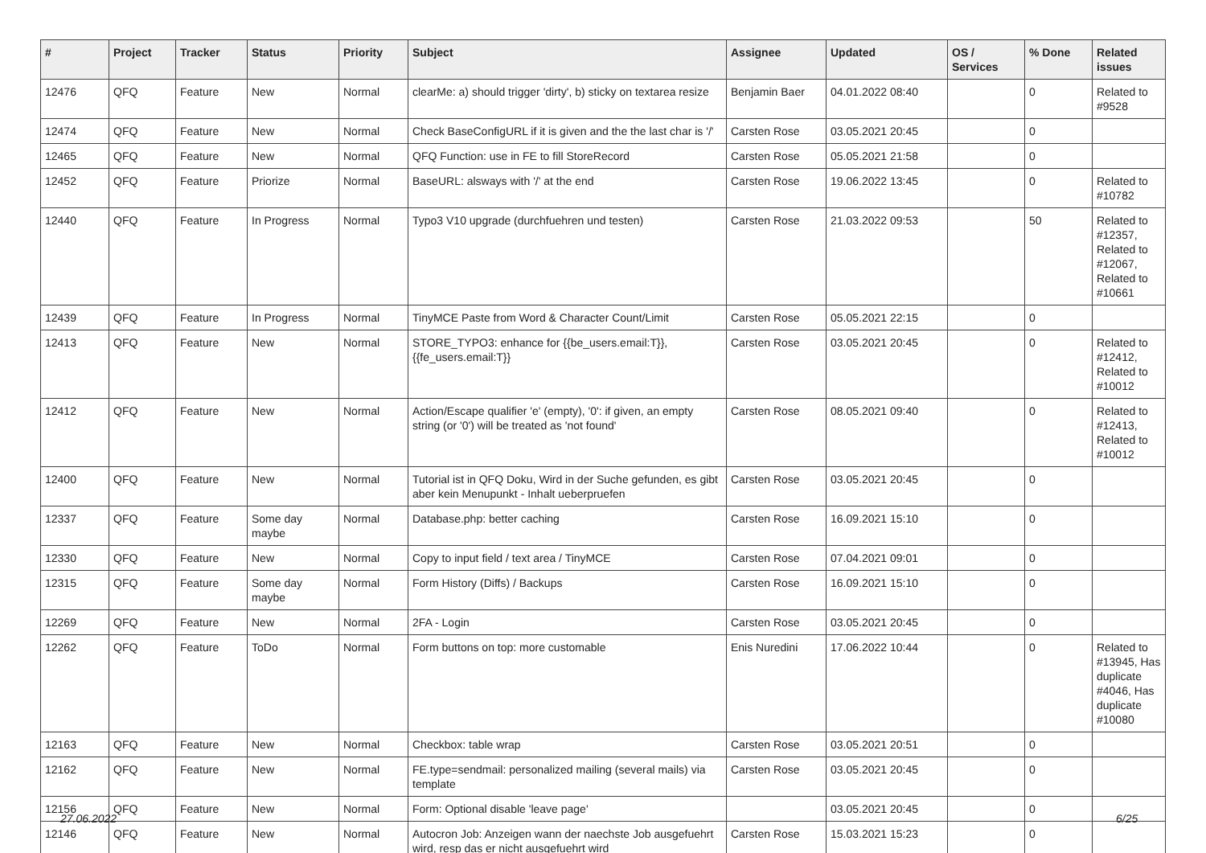| # | Project | Tracker | Status | Priority | Subject | Assignee | Updated | OS / Services | % Done | Related issues |
| --- | --- | --- | --- | --- | --- | --- | --- | --- | --- | --- |
| 12476 | QFQ | Feature | New | Normal | clearMe: a) should trigger 'dirty', b) sticky on textarea resize | Benjamin Baer | 04.01.2022 08:40 | | 0 | Related to #9528 |
| 12474 | QFQ | Feature | New | Normal | Check BaseConfigURL if it is given and the the last char is '/' | Carsten Rose | 03.05.2021 20:45 | | 0 | |
| 12465 | QFQ | Feature | New | Normal | QFQ Function: use in FE to fill StoreRecord | Carsten Rose | 05.05.2021 21:58 | | 0 | |
| 12452 | QFQ | Feature | Priorize | Normal | BaseURL: alsways with '/' at the end | Carsten Rose | 19.06.2022 13:45 | | 0 | Related to #10782 |
| 12440 | QFQ | Feature | In Progress | Normal | Typo3 V10 upgrade (durchfuehren und testen) | Carsten Rose | 21.03.2022 09:53 | | 50 | Related to #12357, Related to #12067, Related to #10661 |
| 12439 | QFQ | Feature | In Progress | Normal | TinyMCE Paste from Word & Character Count/Limit | Carsten Rose | 05.05.2021 22:15 | | 0 | |
| 12413 | QFQ | Feature | New | Normal | STORE_TYPO3: enhance for {{be_users.email:T}}, {{fe_users.email:T}} | Carsten Rose | 03.05.2021 20:45 | | 0 | Related to #12412, Related to #10012 |
| 12412 | QFQ | Feature | New | Normal | Action/Escape qualifier 'e' (empty), '0': if given, an empty string (or '0') will be treated as 'not found' | Carsten Rose | 08.05.2021 09:40 | | 0 | Related to #12413, Related to #10012 |
| 12400 | QFQ | Feature | New | Normal | Tutorial ist in QFQ Doku, Wird in der Suche gefunden, es gibt aber kein Menupunkt - Inhalt ueberpruefen | Carsten Rose | 03.05.2021 20:45 | | 0 | |
| 12337 | QFQ | Feature | Some day maybe | Normal | Database.php: better caching | Carsten Rose | 16.09.2021 15:10 | | 0 | |
| 12330 | QFQ | Feature | New | Normal | Copy to input field / text area / TinyMCE | Carsten Rose | 07.04.2021 09:01 | | 0 | |
| 12315 | QFQ | Feature | Some day maybe | Normal | Form History (Diffs) / Backups | Carsten Rose | 16.09.2021 15:10 | | 0 | |
| 12269 | QFQ | Feature | New | Normal | 2FA - Login | Carsten Rose | 03.05.2021 20:45 | | 0 | |
| 12262 | QFQ | Feature | ToDo | Normal | Form buttons on top: more customable | Enis Nuredini | 17.06.2022 10:44 | | 0 | Related to #13945, Has duplicate #4046, Has duplicate #10080 |
| 12163 | QFQ | Feature | New | Normal | Checkbox: table wrap | Carsten Rose | 03.05.2021 20:51 | | 0 | |
| 12162 | QFQ | Feature | New | Normal | FE.type=sendmail: personalized mailing (several mails) via template | Carsten Rose | 03.05.2021 20:45 | | 0 | |
| 12156 | QFQ | Feature | New | Normal | Form: Optional disable 'leave page' | | 03.05.2021 20:45 | | 0 | |
| 12146 | QFQ | Feature | New | Normal | Autocron Job: Anzeigen wann der naechste Job ausgefuehrt wird, resp das er nicht ausgefuehrt wird | Carsten Rose | 15.03.2021 15:23 | | 0 | |
27.06.2022 6/25